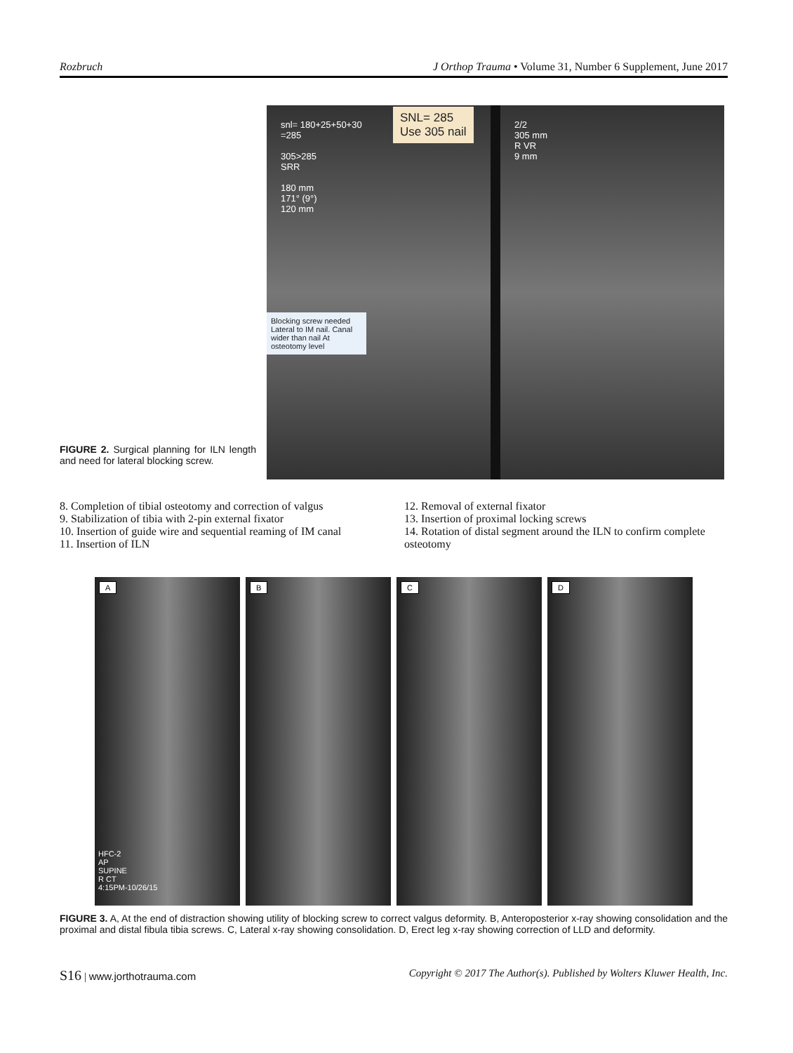Rozbruch J Orthop Trauma • Volume 31, Number 6 Supplement, June 2017
SNL= 285
Use 305 nail
snl= 180+25+50+30
=285
305>285
SRR
180 mm
171° (9°)
120 mm
Blocking screw needed Lateral to IM nail. Canal wider than nail At osteotomy level
2/2
305 mm
R VR
9 mm
FIGURE 2. Surgical planning for ILN length and need for lateral blocking screw.
8. Completion of tibial osteotomy and correction of valgus
9. Stabilization of tibia with 2-pin external fixator
10. Insertion of guide wire and sequential reaming of IM canal
11. Insertion of ILN
12. Removal of external fixator
13. Insertion of proximal locking screws
14. Rotation of distal segment around the ILN to confirm complete osteotomy
A
HFC-2
AP
SUPINE
R CT
4:15PM-10/26/15
B C D
FIGURE 3. A, At the end of distraction showing utility of blocking screw to correct valgus deformity. B, Anteroposterior x-ray showing consolidation and the proximal and distal fibula tibia screws. C, Lateral x-ray showing consolidation. D, Erect leg x-ray showing correction of LLD and deformity.
S16 | www.jorthotrauma.com Copyright © 2017 The Author(s). Published by Wolters Kluwer Health, Inc.